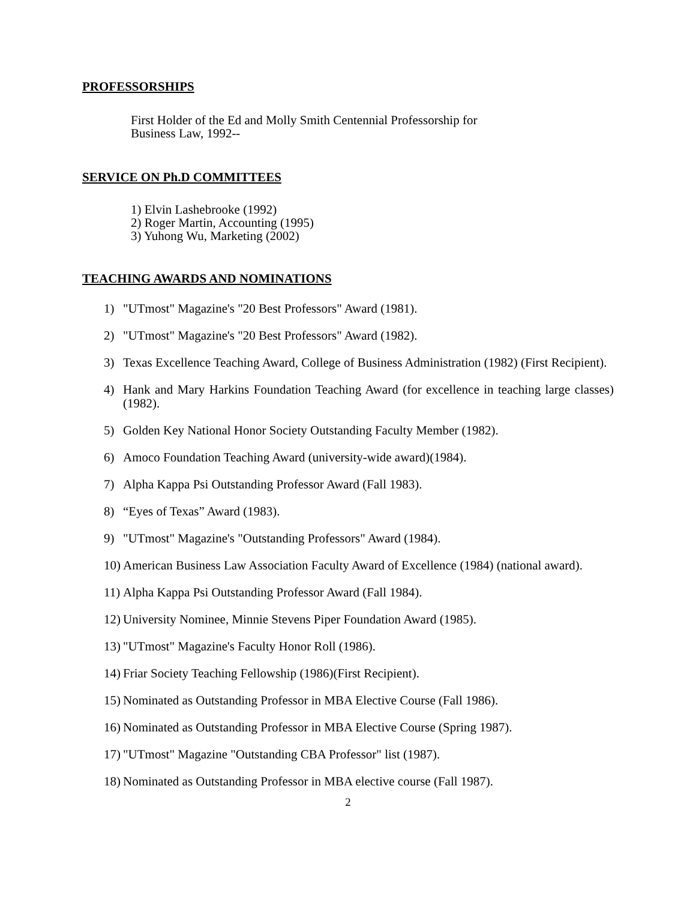PROFESSORSHIPS
First Holder of the Ed and Molly Smith Centennial Professorship for
Business Law, 1992--
SERVICE ON Ph.D COMMITTEES
1) Elvin Lashebrooke (1992)
2) Roger Martin, Accounting (1995)
3) Yuhong Wu, Marketing (2002)
TEACHING AWARDS AND NOMINATIONS
1) "UTmost" Magazine's "20 Best Professors" Award (1981).
2) "UTmost" Magazine's "20 Best Professors" Award (1982).
3) Texas Excellence Teaching Award, College of Business Administration (1982) (First Recipient).
4) Hank and Mary Harkins Foundation Teaching Award (for excellence in teaching large classes)(1982).
5) Golden Key National Honor Society Outstanding Faculty Member (1982).
6) Amoco Foundation Teaching Award (university-wide award)(1984).
7) Alpha Kappa Psi Outstanding Professor Award (Fall 1983).
8) “Eyes of Texas” Award (1983).
9) "UTmost" Magazine's "Outstanding Professors" Award (1984).
10) American Business Law Association Faculty Award of Excellence (1984) (national award).
11) Alpha Kappa Psi Outstanding Professor Award (Fall 1984).
12) University Nominee, Minnie Stevens Piper Foundation Award (1985).
13) "UTmost" Magazine's Faculty Honor Roll (1986).
14) Friar Society Teaching Fellowship (1986)(First Recipient).
15) Nominated as Outstanding Professor in MBA Elective Course (Fall 1986).
16) Nominated as Outstanding Professor in MBA Elective Course (Spring 1987).
17) "UTmost" Magazine "Outstanding CBA Professor" list (1987).
18) Nominated as Outstanding Professor in MBA elective course (Fall 1987).
2